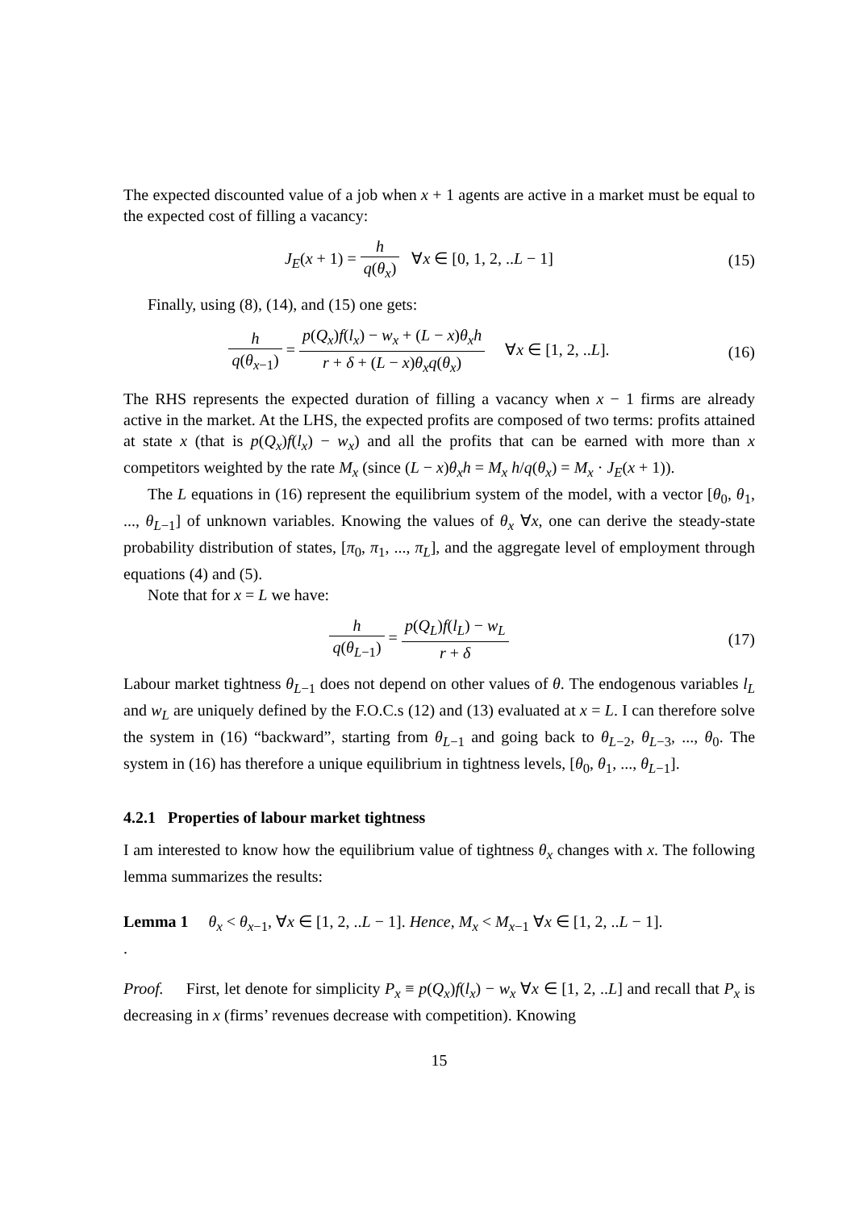The expected discounted value of a job when x + 1 agents are active in a market must be equal to the expected cost of filling a vacancy:
J<sub>E</sub>(x + 1) = h q(θ<sub>x</sub>) ∀x ∈ [0, 1, 2, ..L − 1]
(15)
Finally, using (8), (14), and (15) one gets:
h q(θ<sub>x−1</sub>) = p(Q<sub>x</sub>)f(l<sub>x</sub>) − w<sub>x</sub> + (L − x)θ<sub>x</sub>h r + δ + (L − x)θ<sub>x</sub>q(θ<sub>x</sub>) ∀x ∈ [1, 2, ..L].
(16)
The RHS represents the expected duration of filling a vacancy when x − 1 firms are already active in the market. At the LHS, the expected profits are composed of two terms: profits attained at state x (that is p(Q<sub>x</sub>)f(l<sub>x</sub>) − w<sub>x</sub>) and all the profits that can be earned with more than x competitors weighted by the rate M<sub>x</sub> (since (L − x)θ<sub>x</sub>h = M<sub>x</sub> h/q(θ<sub>x</sub>) = M<sub>x</sub> · J<sub>E</sub>(x + 1)).
The L equations in (16) represent the equilibrium system of the model, with a vector [θ<sub>0</sub>, θ<sub>1</sub>, ..., θ<sub>L−1</sub>] of unknown variables. Knowing the values of θ<sub>x</sub> ∀x, one can derive the steady-state probability distribution of states, [π<sub>0</sub>, π<sub>1</sub>, ..., π<sub>L</sub>], and the aggregate level of employment through equations (4) and (5).
Note that for x = L we have:
h q(θ<sub>L−1</sub>) = p(Q<sub>L</sub>)f(l<sub>L</sub>) − w<sub>L</sub> r + δ
(17)
Labour market tightness θ<sub>L−1</sub> does not depend on other values of θ. The endogenous variables l<sub>L</sub> and w<sub>L</sub> are uniquely defined by the F.O.C.s (12) and (13) evaluated at x = L. I can therefore solve the system in (16) “backward”, starting from θ<sub>L−1</sub> and going back to θ<sub>L−2</sub>, θ<sub>L−3</sub>, ..., θ<sub>0</sub>. The system in (16) has therefore a unique equilibrium in tightness levels, [θ<sub>0</sub>, θ<sub>1</sub>, ..., θ<sub>L−1</sub>].
4.2.1 Properties of labour market tightness
I am interested to know how the equilibrium value of tightness θ<sub>x</sub> changes with x. The following lemma summarizes the results:
Lemma 1 θ<sub>x</sub> < θ<sub>x−1</sub>, ∀x ∈ [1, 2, ..L − 1]. Hence, M<sub>x</sub> < M<sub>x−1</sub> ∀x ∈ [1, 2, ..L − 1].
.
Proof. First, let denote for simplicity P<sub>x</sub> ≡ p(Q<sub>x</sub>)f(l<sub>x</sub>) − w<sub>x</sub> ∀x ∈ [1, 2, ..L] and recall that P<sub>x</sub> is decreasing in x (firms’ revenues decrease with competition). Knowing
15